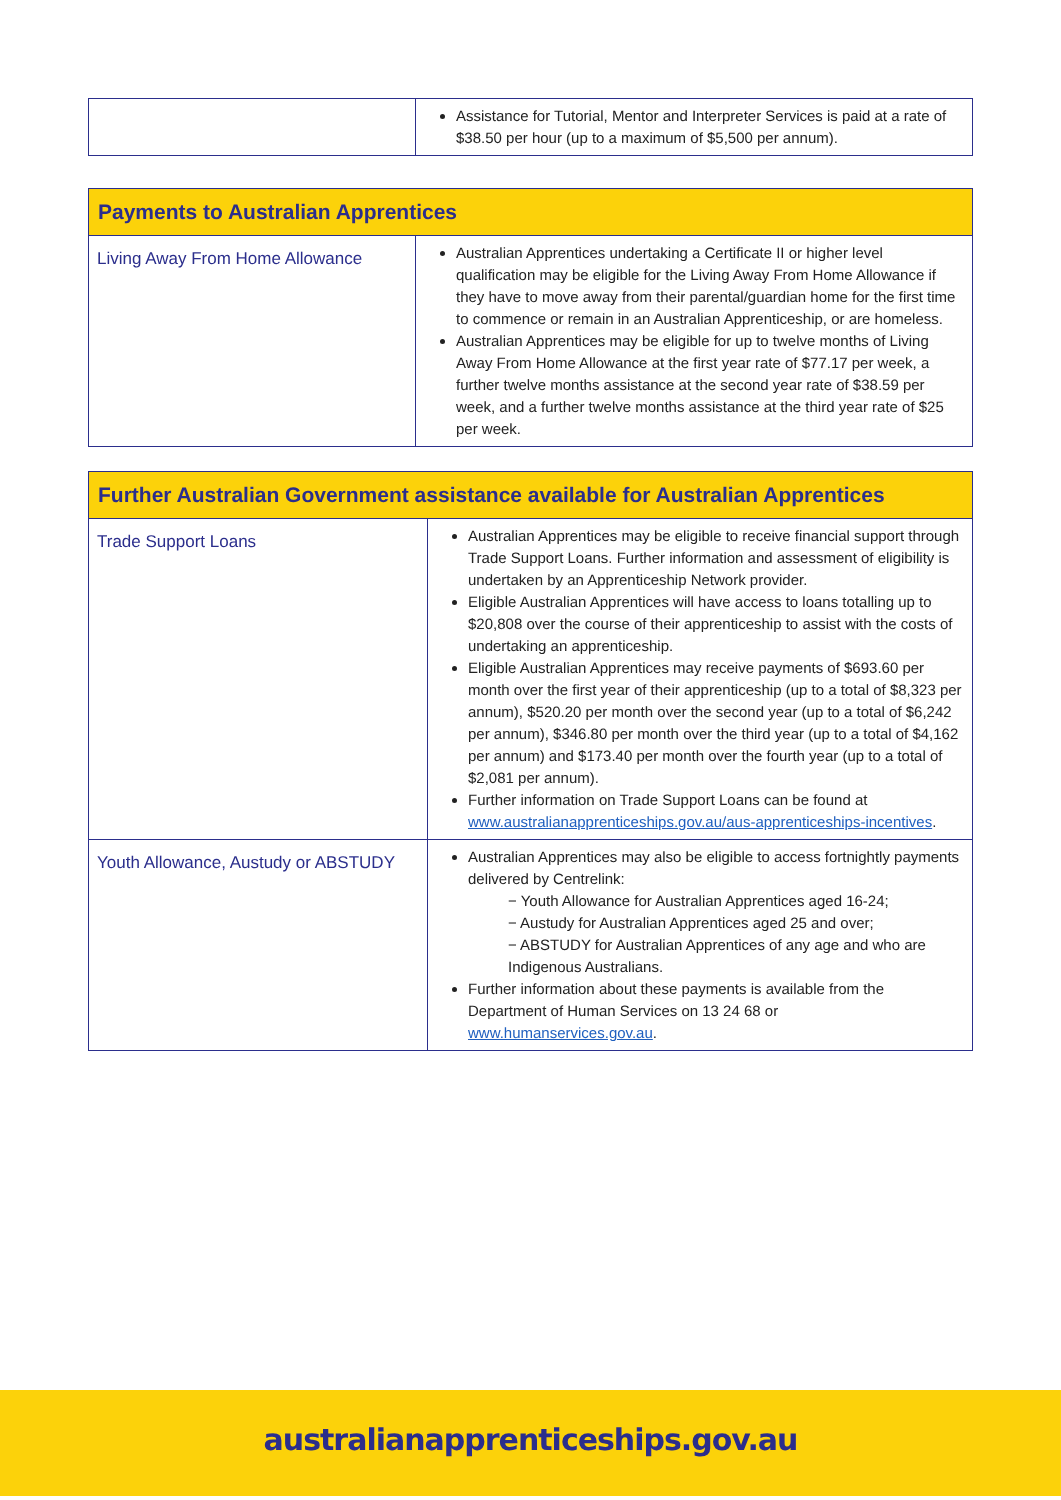| | Assistance for Tutorial, Mentor and Interpreter Services is paid at a rate of $38.50 per hour (up to a maximum of $5,500 per annum). |
| Payments to Australian Apprentices | |
| Living Away From Home Allowance | Australian Apprentices undertaking a Certificate II or higher level qualification may be eligible for the Living Away From Home Allowance if they have to move away from their parental/guardian home for the first time to commence or remain in an Australian Apprenticeship, or are homeless. Australian Apprentices may be eligible for up to twelve months of Living Away From Home Allowance at the first year rate of $77.17 per week, a further twelve months assistance at the second year rate of $38.59 per week, and a further twelve months assistance at the third year rate of $25 per week. |
| Further Australian Government assistance available for Australian Apprentices | |
| Trade Support Loans | Australian Apprentices may be eligible to receive financial support through Trade Support Loans. Further information and assessment of eligibility is undertaken by an Apprenticeship Network provider. Eligible Australian Apprentices will have access to loans totalling up to $20,808 over the course of their apprenticeship to assist with the costs of undertaking an apprenticeship. Eligible Australian Apprentices may receive payments of $693.60 per month over the first year of their apprenticeship (up to a total of $8,323 per annum), $520.20 per month over the second year (up to a total of $6,242 per annum), $346.80 per month over the third year (up to a total of $4,162 per annum) and $173.40 per month over the fourth year (up to a total of $2,081 per annum). Further information on Trade Support Loans can be found at www.australianapprenticeships.gov.au/aus-apprenticeships-incentives . |
| Youth Allowance, Austudy or ABSTUDY | Australian Apprentices may also be eligible to access fortnightly payments delivered by Centrelink: − Youth Allowance for Australian Apprentices aged 16-24; − Austudy for Australian Apprentices aged 25 and over; − ABSTUDY for Australian Apprentices of any age and who are Indigenous Australians. Further information about these payments is available from the Department of Human Services on 13 24 68 or www.humanservices.gov.au . |
australianapprenticeships.gov.au